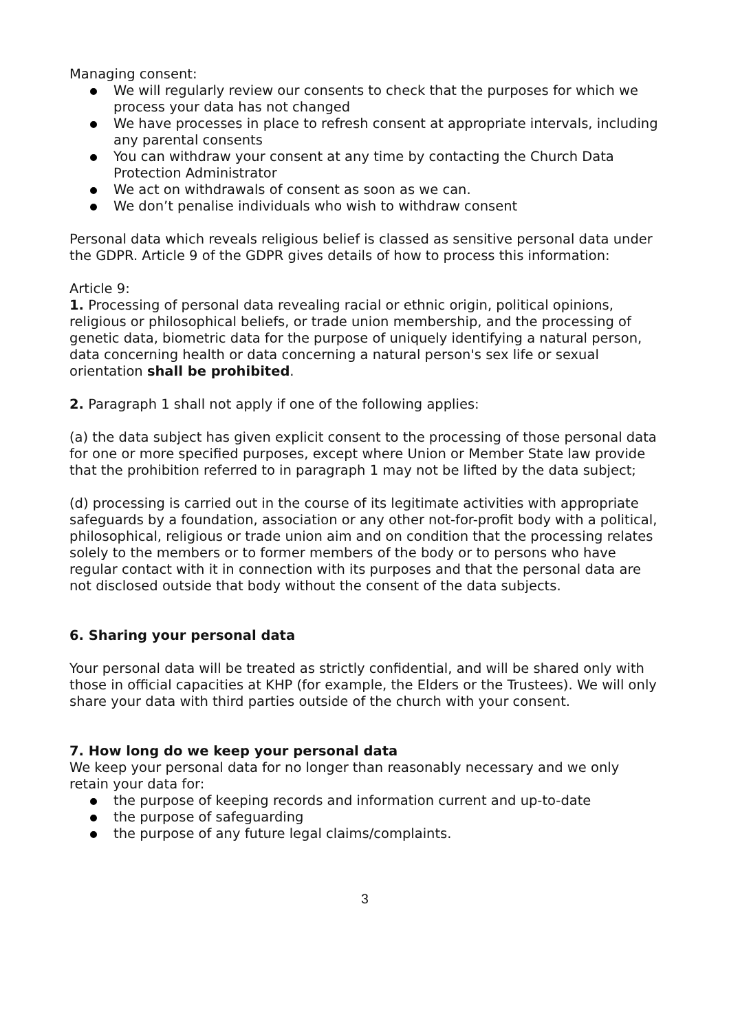Managing consent:
We will regularly review our consents to check that the purposes for which we process your data has not changed
We have processes in place to refresh consent at appropriate intervals, including any parental consents
You can withdraw your consent at any time by contacting the Church Data Protection Administrator
We act on withdrawals of consent as soon as we can.
We don’t penalise individuals who wish to withdraw consent
Personal data which reveals religious belief is classed as sensitive personal data under the GDPR. Article 9 of the GDPR gives details of how to process this information:
Article 9:
1. Processing of personal data revealing racial or ethnic origin, political opinions, religious or philosophical beliefs, or trade union membership, and the processing of genetic data, biometric data for the purpose of uniquely identifying a natural person, data concerning health or data concerning a natural person's sex life or sexual orientation shall be prohibited.
2. Paragraph 1 shall not apply if one of the following applies:
(a) the data subject has given explicit consent to the processing of those personal data for one or more specified purposes, except where Union or Member State law provide that the prohibition referred to in paragraph 1 may not be lifted by the data subject;
(d) processing is carried out in the course of its legitimate activities with appropriate safeguards by a foundation, association or any other not-for-profit body with a political, philosophical, religious or trade union aim and on condition that the processing relates solely to the members or to former members of the body or to persons who have regular contact with it in connection with its purposes and that the personal data are not disclosed outside that body without the consent of the data subjects.
6. Sharing your personal data
Your personal data will be treated as strictly confidential, and will be shared only with those in official capacities at KHP (for example, the Elders or the Trustees). We will only share your data with third parties outside of the church with your consent.
7. How long do we keep your personal data
We keep your personal data for no longer than reasonably necessary and we only retain your data for:
the purpose of keeping records and information current and up-to-date
the purpose of safeguarding
the purpose of any future legal claims/complaints.
3